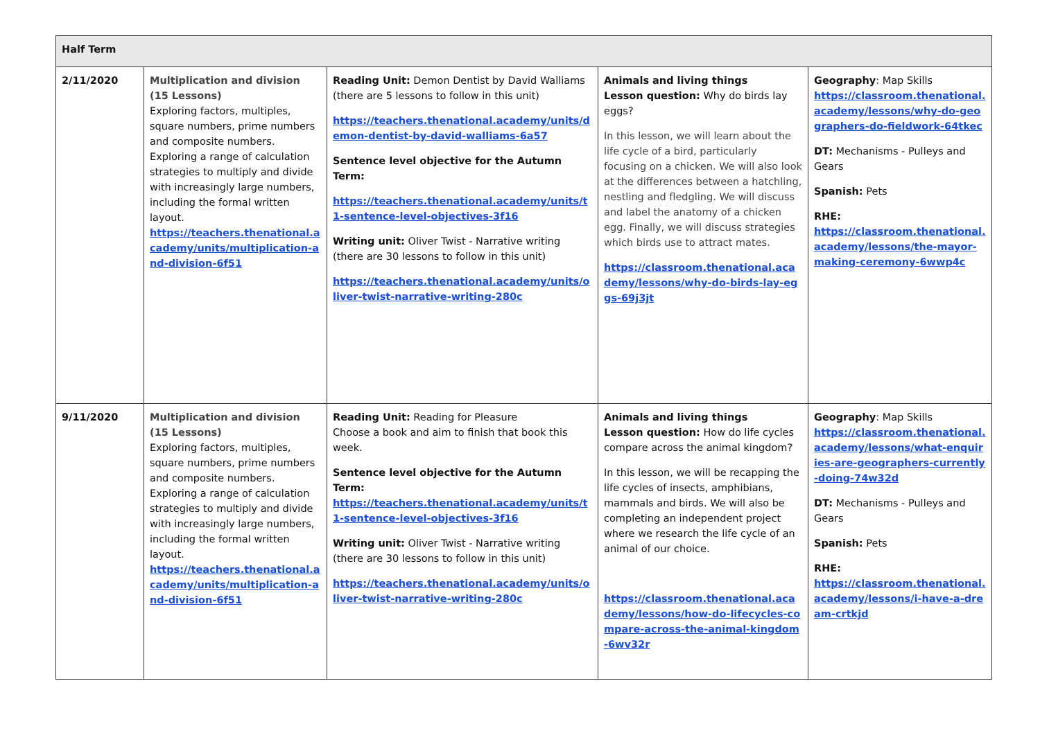| Half Term | | | | |
| --- | --- | --- | --- | --- |
| 2/11/2020 | Multiplication and division (15 Lessons) Exploring factors, multiples, square numbers, prime numbers and composite numbers. Exploring a range of calculation strategies to multiply and divide with increasingly large numbers, including the formal written layout. https://teachers.thenational.academy/units/multiplication-and-division-6f51 | Reading Unit: Demon Dentist by David Walliams (there are 5 lessons to follow in this unit) https://teachers.thenational.academy/units/demon-dentist-by-david-walliams-6a57 Sentence level objective for the Autumn Term: https://teachers.thenational.academy/units/t1-sentence-level-objectives-3f16 Writing unit: Oliver Twist - Narrative writing (there are 30 lessons to follow in this unit) https://teachers.thenational.academy/units/oliver-twist-narrative-writing-280c | Animals and living things Lesson question: Why do birds lay eggs? In this lesson, we will learn about the life cycle of a bird, particularly focusing on a chicken. We will also look at the differences between a hatchling, nestling and fledgling. We will discuss and label the anatomy of a chicken egg. Finally, we will discuss strategies which birds use to attract mates. https://classroom.thenational.academy/lessons/why-do-birds-lay-eggs-69j3jt | Geography : Map Skills https://classroom.thenational.academy/lessons/why-do-geographers-do-fieldwork-64tkec DT: Mechanisms - Pulleys and Gears Spanish: Pets RHE: https://classroom.thenational.academy/lessons/the-mayor-making-ceremony-6wwp4c |
| 9/11/2020 | Multiplication and division (15 Lessons) Exploring factors, multiples, square numbers, prime numbers and composite numbers. Exploring a range of calculation strategies to multiply and divide with increasingly large numbers, including the formal written layout. https://teachers.thenational.academy/units/multiplication-and-division-6f51 | Reading Unit: Reading for Pleasure Choose a book and aim to finish that book this week. Sentence level objective for the Autumn Term: https://teachers.thenational.academy/units/t1-sentence-level-objectives-3f16 Writing unit: Oliver Twist - Narrative writing (there are 30 lessons to follow in this unit) https://teachers.thenational.academy/units/oliver-twist-narrative-writing-280c | Animals and living things Lesson question: How do life cycles compare across the animal kingdom? In this lesson, we will be recapping the life cycles of insects, amphibians, mammals and birds. We will also be completing an independent project where we research the life cycle of an animal of our choice. https://classroom.thenational.academy/lessons/how-do-lifecycles-compare-across-the-animal-kingdom-6wv32r | Geography : Map Skills https://classroom.thenational.academy/lessons/what-enquiries-are-geographers-currently-doing-74w32d DT: Mechanisms - Pulleys and Gears Spanish: Pets RHE: https://classroom.thenational.academy/lessons/i-have-a-dream-crtkjd |